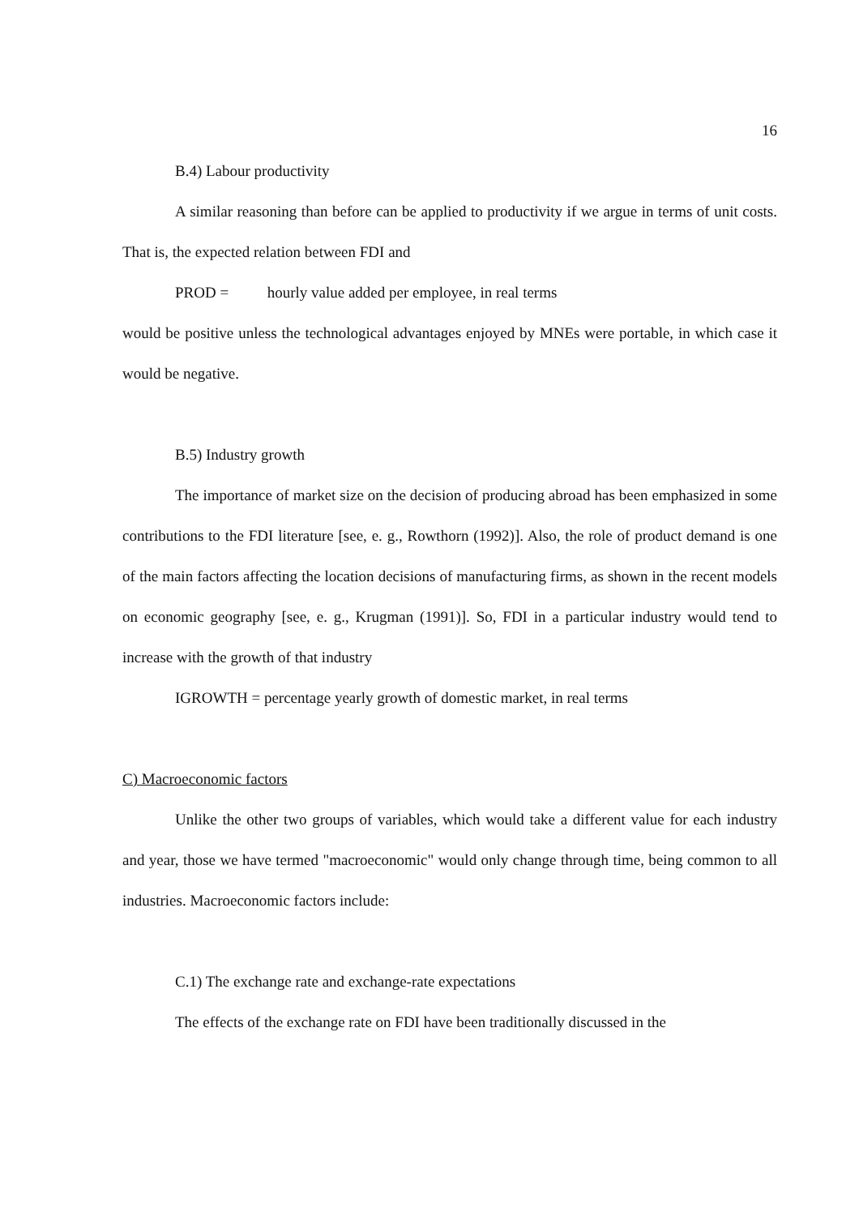16
B.4) Labour productivity
A similar reasoning than before can be applied to productivity if we argue in terms of unit costs. That is, the expected relation between FDI and
PROD = hourly value added per employee, in real terms
would be positive unless the technological advantages enjoyed by MNEs were portable, in which case it would be negative.
B.5) Industry growth
The importance of market size on the decision of producing abroad has been emphasized in some contributions to the FDI literature [see, e. g., Rowthorn (1992)]. Also, the role of product demand is one of the main factors affecting the location decisions of manufacturing firms, as shown in the recent models on economic geography [see, e. g., Krugman (1991)]. So, FDI in a particular industry would tend to increase with the growth of that industry
IGROWTH = percentage yearly growth of domestic market, in real terms
C) Macroeconomic factors
Unlike the other two groups of variables, which would take a different value for each industry and year, those we have termed "macroeconomic" would only change through time, being common to all industries. Macroeconomic factors include:
C.1) The exchange rate and exchange-rate expectations
The effects of the exchange rate on FDI have been traditionally discussed in the